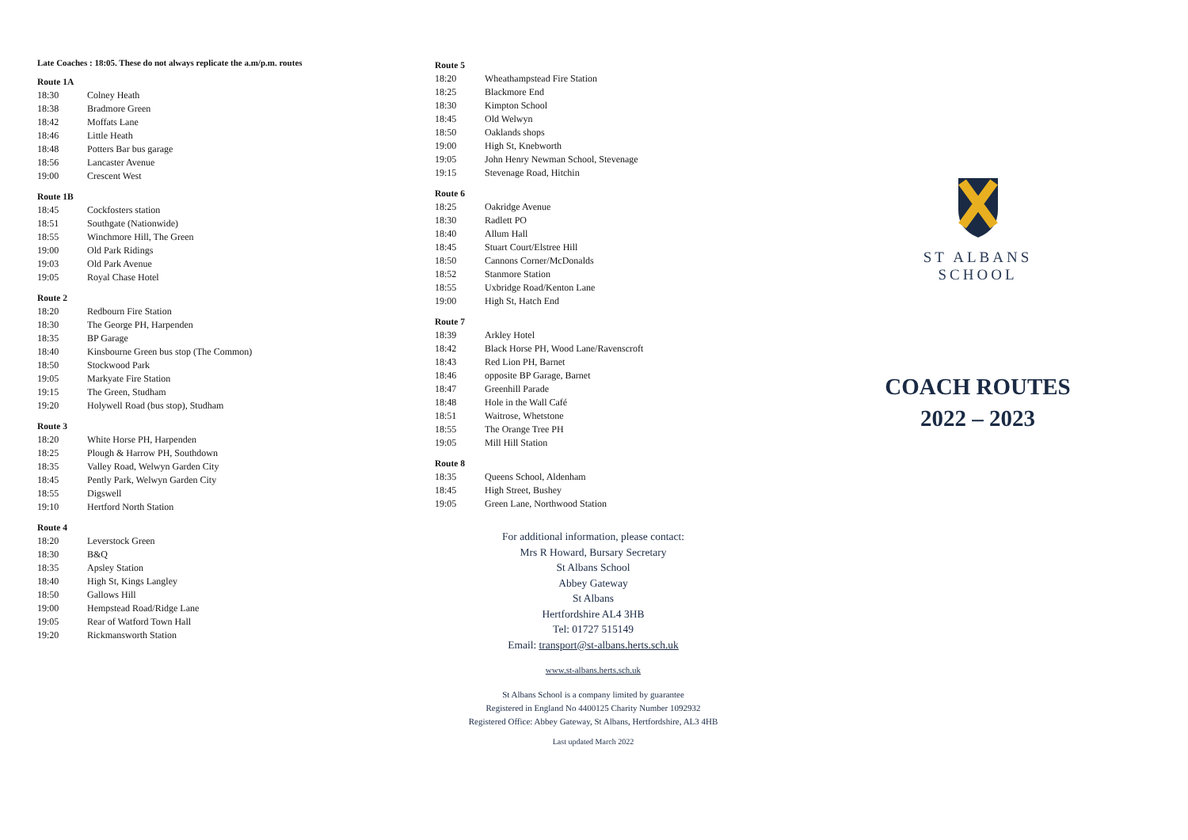Late Coaches : 18:05. These do not always replicate the a.m/p.m. routes
Route 1A
| 18:30 | Colney Heath |
| 18:38 | Bradmore Green |
| 18:42 | Moffats Lane |
| 18:46 | Little Heath |
| 18:48 | Potters Bar bus garage |
| 18:56 | Lancaster Avenue |
| 19:00 | Crescent West |
Route 1B
| 18:45 | Cockfosters station |
| 18:51 | Southgate (Nationwide) |
| 18:55 | Winchmore Hill, The Green |
| 19:00 | Old Park Ridings |
| 19:03 | Old Park Avenue |
| 19:05 | Royal Chase Hotel |
Route 2
| 18:20 | Redbourn Fire Station |
| 18:30 | The George PH, Harpenden |
| 18:35 | BP Garage |
| 18:40 | Kinsbourne Green bus stop (The Common) |
| 18:50 | Stockwood Park |
| 19:05 | Markyate Fire Station |
| 19:15 | The Green, Studham |
| 19:20 | Holywell Road (bus stop), Studham |
Route 3
| 18:20 | White Horse PH, Harpenden |
| 18:25 | Plough & Harrow PH, Southdown |
| 18:35 | Valley Road, Welwyn Garden City |
| 18:45 | Pently Park, Welwyn Garden City |
| 18:55 | Digswell |
| 19:10 | Hertford North Station |
Route 4
| 18:20 | Leverstock Green |
| 18:30 | B&Q |
| 18:35 | Apsley Station |
| 18:40 | High St, Kings Langley |
| 18:50 | Gallows Hill |
| 19:00 | Hempstead Road/Ridge Lane |
| 19:05 | Rear of Watford Town Hall |
| 19:20 | Rickmansworth Station |
Route 5
| 18:20 | Wheathampstead Fire Station |
| 18:25 | Blackmore End |
| 18:30 | Kimpton School |
| 18:45 | Old Welwyn |
| 18:50 | Oaklands shops |
| 19:00 | High St, Knebworth |
| 19:05 | John Henry Newman School, Stevenage |
| 19:15 | Stevenage Road, Hitchin |
Route 6
| 18:25 | Oakridge Avenue |
| 18:30 | Radlett PO |
| 18:40 | Allum Hall |
| 18:45 | Stuart Court/Elstree Hill |
| 18:50 | Cannons Corner/McDonalds |
| 18:52 | Stanmore Station |
| 18:55 | Uxbridge Road/Kenton Lane |
| 19:00 | High St, Hatch End |
Route 7
| 18:39 | Arkley Hotel |
| 18:42 | Black Horse PH, Wood Lane/Ravenscroft |
| 18:43 | Red Lion PH, Barnet |
| 18:46 | opposite BP Garage, Barnet |
| 18:47 | Greenhill Parade |
| 18:48 | Hole in the Wall Café |
| 18:51 | Waitrose, Whetstone |
| 18:55 | The Orange Tree PH |
| 19:05 | Mill Hill Station |
Route 8
| 18:35 | Queens School, Aldenham |
| 18:45 | High Street, Bushey |
| 19:05 | Green Lane, Northwood Station |
For additional information, please contact:
Mrs R Howard, Bursary Secretary
St Albans School
Abbey Gateway
St Albans
Hertfordshire AL4 3HB
Tel: 01727 515149
Email: transport@st-albans.herts.sch.uk
www.st-albans.herts.sch.uk
St Albans School is a company limited by guarantee
Registered in England No 4400125 Charity Number 1092932
Registered Office: Abbey Gateway, St Albans, Hertfordshire, AL3 4HB
Last updated March 2022
ST ALBANS
SCHOOL
COACH ROUTES
2022 – 2023